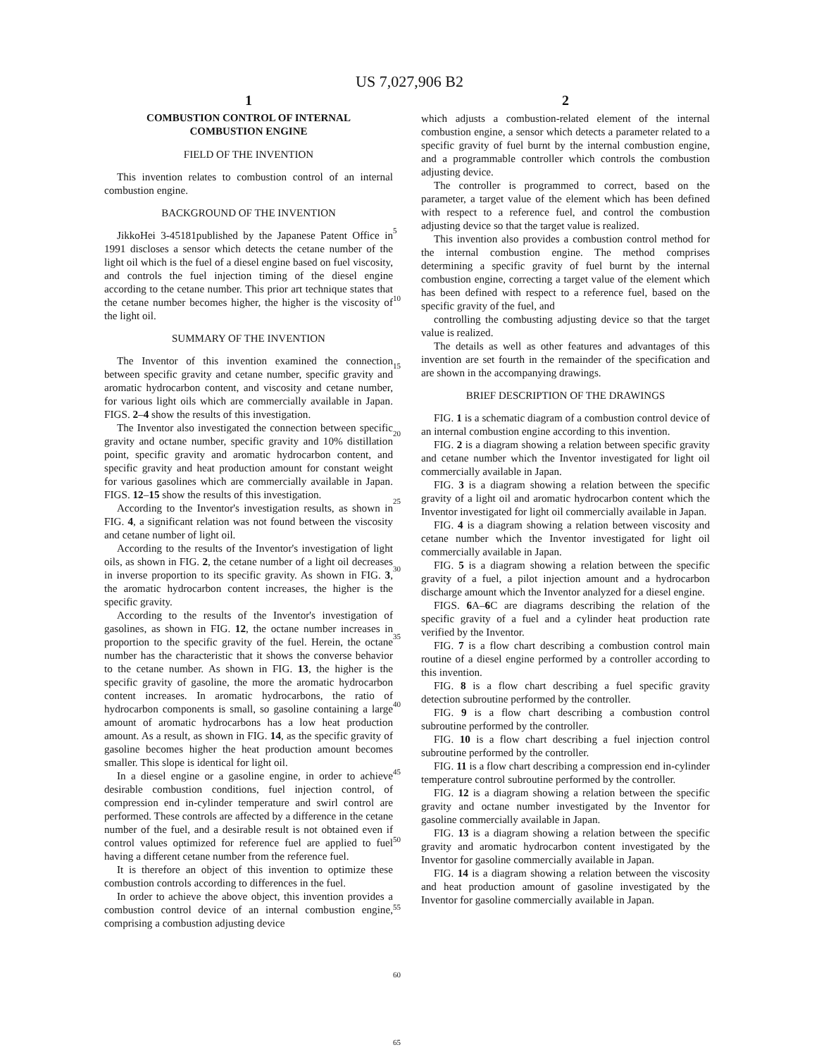US 7,027,906 B2
1
COMBUSTION CONTROL OF INTERNAL
COMBUSTION ENGINE
FIELD OF THE INVENTION
This invention relates to combustion control of an internal combustion engine.
BACKGROUND OF THE INVENTION
JikkoHei 3-45181published by the Japanese Patent Office in 1991 discloses a sensor which detects the cetane number of the light oil which is the fuel of a diesel engine based on fuel viscosity, and controls the fuel injection timing of the diesel engine according to the cetane number. This prior art technique states that the cetane number becomes higher, the higher is the viscosity of the light oil.
SUMMARY OF THE INVENTION
The Inventor of this invention examined the connection between specific gravity and cetane number, specific gravity and aromatic hydrocarbon content, and viscosity and cetane number, for various light oils which are commercially available in Japan. FIGS. 2–4 show the results of this investigation.
The Inventor also investigated the connection between specific gravity and octane number, specific gravity and 10% distillation point, specific gravity and aromatic hydrocarbon content, and specific gravity and heat production amount for constant weight for various gasolines which are commercially available in Japan. FIGS. 12–15 show the results of this investigation.
According to the Inventor's investigation results, as shown in FIG. 4, a significant relation was not found between the viscosity and cetane number of light oil.
According to the results of the Inventor's investigation of light oils, as shown in FIG. 2, the cetane number of a light oil decreases in inverse proportion to its specific gravity. As shown in FIG. 3, the aromatic hydrocarbon content increases, the higher is the specific gravity.
According to the results of the Inventor's investigation of gasolines, as shown in FIG. 12, the octane number increases in proportion to the specific gravity of the fuel. Herein, the octane number has the characteristic that it shows the converse behavior to the cetane number. As shown in FIG. 13, the higher is the specific gravity of gasoline, the more the aromatic hydrocarbon content increases. In aromatic hydrocarbons, the ratio of hydrocarbon components is small, so gasoline containing a large amount of aromatic hydrocarbons has a low heat production amount. As a result, as shown in FIG. 14, as the specific gravity of gasoline becomes higher the heat production amount becomes smaller. This slope is identical for light oil.
In a diesel engine or a gasoline engine, in order to achieve desirable combustion conditions, fuel injection control, of compression end in-cylinder temperature and swirl control are performed. These controls are affected by a difference in the cetane number of the fuel, and a desirable result is not obtained even if control values optimized for reference fuel are applied to fuel having a different cetane number from the reference fuel.
It is therefore an object of this invention to optimize these combustion controls according to differences in the fuel.
In order to achieve the above object, this invention provides a combustion control device of an internal combustion engine, comprising a combustion adjusting device
5
10
15
20
25
30
35
40
45
50
55
60
65
2
which adjusts a combustion-related element of the internal combustion engine, a sensor which detects a parameter related to a specific gravity of fuel burnt by the internal combustion engine, and a programmable controller which controls the combustion adjusting device.
The controller is programmed to correct, based on the parameter, a target value of the element which has been defined with respect to a reference fuel, and control the combustion adjusting device so that the target value is realized.
This invention also provides a combustion control method for the internal combustion engine. The method comprises determining a specific gravity of fuel burnt by the internal combustion engine, correcting a target value of the element which has been defined with respect to a reference fuel, based on the specific gravity of the fuel, and
controlling the combusting adjusting device so that the target value is realized.
The details as well as other features and advantages of this invention are set fourth in the remainder of the specification and are shown in the accompanying drawings.
BRIEF DESCRIPTION OF THE DRAWINGS
FIG. 1 is a schematic diagram of a combustion control device of an internal combustion engine according to this invention.
FIG. 2 is a diagram showing a relation between specific gravity and cetane number which the Inventor investigated for light oil commercially available in Japan.
FIG. 3 is a diagram showing a relation between the specific gravity of a light oil and aromatic hydrocarbon content which the Inventor investigated for light oil commercially available in Japan.
FIG. 4 is a diagram showing a relation between viscosity and cetane number which the Inventor investigated for light oil commercially available in Japan.
FIG. 5 is a diagram showing a relation between the specific gravity of a fuel, a pilot injection amount and a hydrocarbon discharge amount which the Inventor analyzed for a diesel engine.
FIGS. 6 A–6 C are diagrams describing the relation of the specific gravity of a fuel and a cylinder heat production rate verified by the Inventor.
FIG. 7 is a flow chart describing a combustion control main routine of a diesel engine performed by a controller according to this invention.
FIG. 8 is a flow chart describing a fuel specific gravity detection subroutine performed by the controller.
FIG. 9 is a flow chart describing a combustion control subroutine performed by the controller.
FIG. 10 is a flow chart describing a fuel injection control subroutine performed by the controller.
FIG. 11 is a flow chart describing a compression end in-cylinder temperature control subroutine performed by the controller.
FIG. 12 is a diagram showing a relation between the specific gravity and octane number investigated by the Inventor for gasoline commercially available in Japan.
FIG. 13 is a diagram showing a relation between the specific gravity and aromatic hydrocarbon content investigated by the Inventor for gasoline commercially available in Japan.
FIG. 14 is a diagram showing a relation between the viscosity and heat production amount of gasoline investigated by the Inventor for gasoline commercially available in Japan.